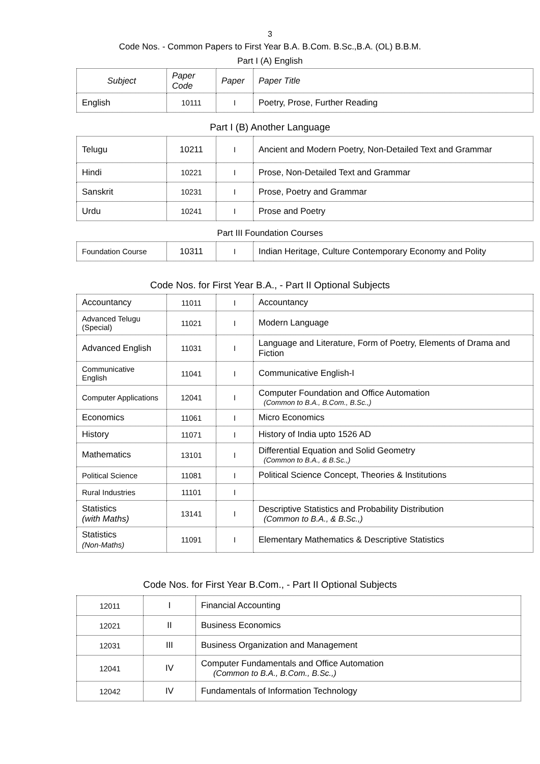3
Code Nos. - Common Papers to First Year B.A. B.Com. B.Sc.,B.A. (OL) B.B.M.
Part I (A) English
| Subject | Paper Code | Paper | Paper Title |
| --- | --- | --- | --- |
| English | 10111 | I | Poetry, Prose, Further Reading |
Part I (B) Another Language
| Telugu | 10211 | I | Ancient and Modern Poetry, Non-Detailed Text and Grammar |
| Hindi | 10221 | I | Prose, Non-Detailed Text and Grammar |
| Sanskrit | 10231 | I | Prose, Poetry and Grammar |
| Urdu | 10241 | I | Prose and Poetry |
Part III Foundation Courses
| Foundation Course | 10311 | I | Indian Heritage, Culture Contemporary Economy and Polity |
Code Nos. for First Year B.A., - Part II Optional Subjects
| Accountancy | 11011 | I | Accountancy |
| Advanced Telugu (Special) | 11021 | I | Modern Language |
| Advanced English | 11031 | I | Language and Literature, Form of Poetry, Elements of Drama and Fiction |
| Communicative English | 11041 | I | Communicative English-I |
| Computer Applications | 12041 | I | Computer Foundation and Office Automation (Common to B.A., B.Com., B.Sc.,) |
| Economics | 11061 | I | Micro Economics |
| History | 11071 | I | History of India upto 1526 AD |
| Mathematics | 13101 | I | Differential Equation and Solid Geometry (Common to B.A., & B.Sc.,) |
| Political Science | 11081 | I | Political Science Concept, Theories & Institutions |
| Rural Industries | 11101 | I | |
| Statistics (with Maths) | 13141 | I | Descriptive Statistics and Probability Distribution (Common to B.A., & B.Sc.,) |
| Statistics (Non-Maths) | 11091 | I | Elementary Mathematics & Descriptive Statistics |
Code Nos. for First Year B.Com., - Part II Optional Subjects
| 12011 | I | Financial Accounting |
| 12021 | II | Business Economics |
| 12031 | III | Business Organization and Management |
| 12041 | IV | Computer Fundamentals and Office Automation (Common to B.A., B.Com., B.Sc.,) |
| 12042 | IV | Fundamentals of Information Technology |